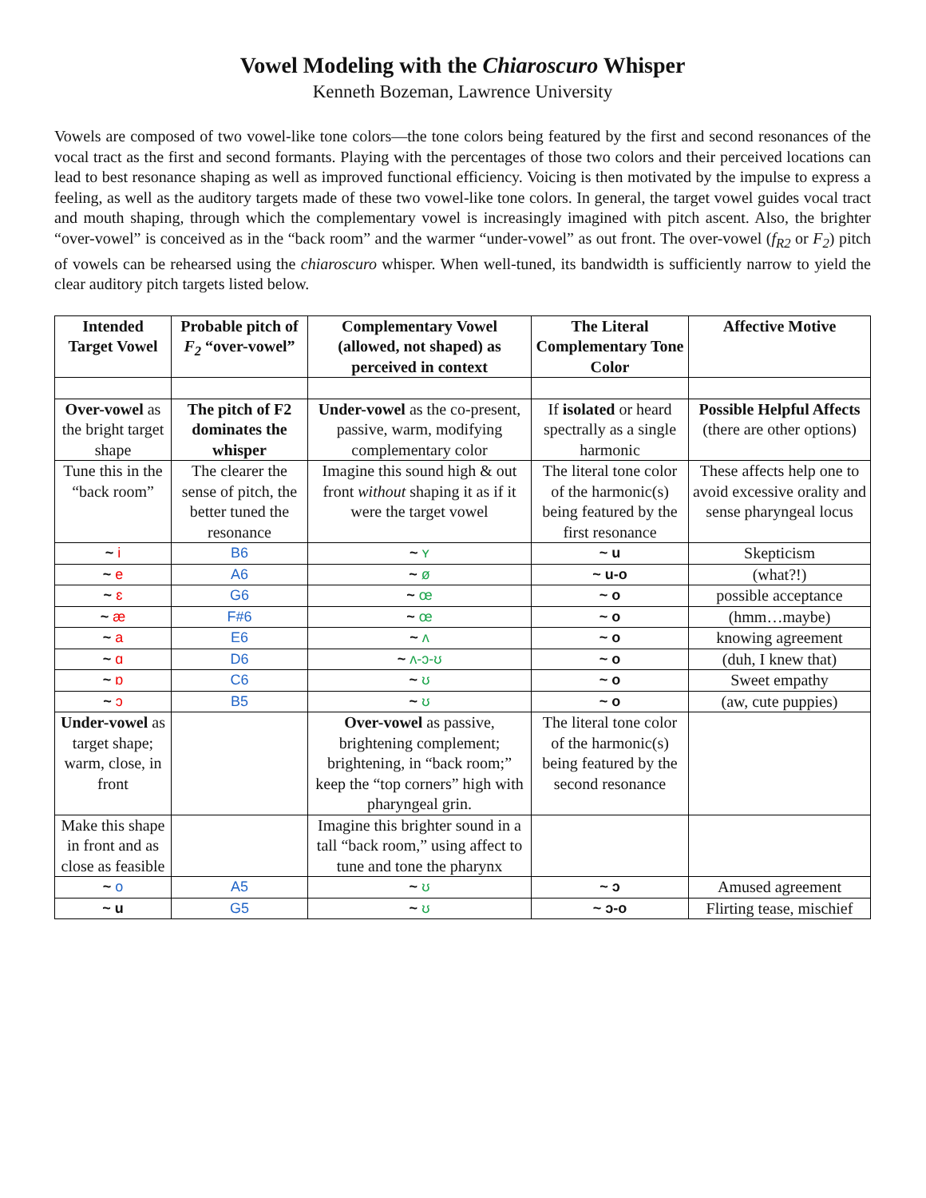Vowel Modeling with the Chiaroscuro Whisper
Kenneth Bozeman, Lawrence University
Vowels are composed of two vowel-like tone colors—the tone colors being featured by the first and second resonances of the vocal tract as the first and second formants. Playing with the percentages of those two colors and their perceived locations can lead to best resonance shaping as well as improved functional efficiency. Voicing is then motivated by the impulse to express a feeling, as well as the auditory targets made of these two vowel-like tone colors. In general, the target vowel guides vocal tract and mouth shaping, through which the complementary vowel is increasingly imagined with pitch ascent. Also, the brighter “over-vowel” is conceived as in the “back room” and the warmer “under-vowel” as out front. The over-vowel (f<sub>R2</sub> or F<sub>2</sub>) pitch of vowels can be rehearsed using the chiaroscuro whisper. When well-tuned, its bandwidth is sufficiently narrow to yield the clear auditory pitch targets listed below.
| Intended Target Vowel | Probable pitch of F<sub>2</sub> “over-vowel” | Complementary Vowel (allowed, not shaped) as perceived in context | The Literal Complementary Tone Color | Affective Motive |
| --- | --- | --- | --- | --- |
| Over-vowel as the bright target shape | The pitch of F2 dominates the whisper | Under-vowel as the co-present, passive, warm, modifying complementary color | If isolated or heard spectrally as a single harmonic | Possible Helpful Affects (there are other options) |
| Tune this in the “back room” | The clearer the sense of pitch, the better tuned the resonance | Imagine this sound high & out front without shaping it as if it were the target vowel | The literal tone color of the harmonic(s) being featured by the first resonance | These affects help one to avoid excessive orality and sense pharyngeal locus |
| ~ i | B6 | ~ ʏ | ~ u | Skepticism |
| ~ e | A6 | ~ ø | ~ u-o | (what?!) |
| ~ ɛ | G6 | ~ œ | ~ o | possible acceptance |
| ~ æ | F#6 | ~ œ | ~ o | (hmm…maybe) |
| ~ a | E6 | ~ ʌ | ~ o | knowing agreement |
| ~ ɑ | D6 | ~ ʌ-ɔ-ʊ | ~ o | (duh, I knew that) |
| ~ ɒ | C6 | ~ ʊ | ~ o | Sweet empathy |
| ~ ɔ | B5 | ~ ʊ | ~ o | (aw, cute puppies) |
| Under-vowel as target shape; warm, close, in front | | Over-vowel as passive, brightening complement; brightening, in “back room;” keep the “top corners” high with pharyngeal grin. | The literal tone color of the harmonic(s) being featured by the second resonance | |
| Make this shape in front and as close as feasible | | Imagine this brighter sound in a tall “back room,” using affect to tune and tone the pharynx | | |
| ~ o | A5 | ~ ʊ | ~ ɔ | Amused agreement |
| ~ u | G5 | ~ ʊ | ~ ɔ-o | Flirting tease, mischief |